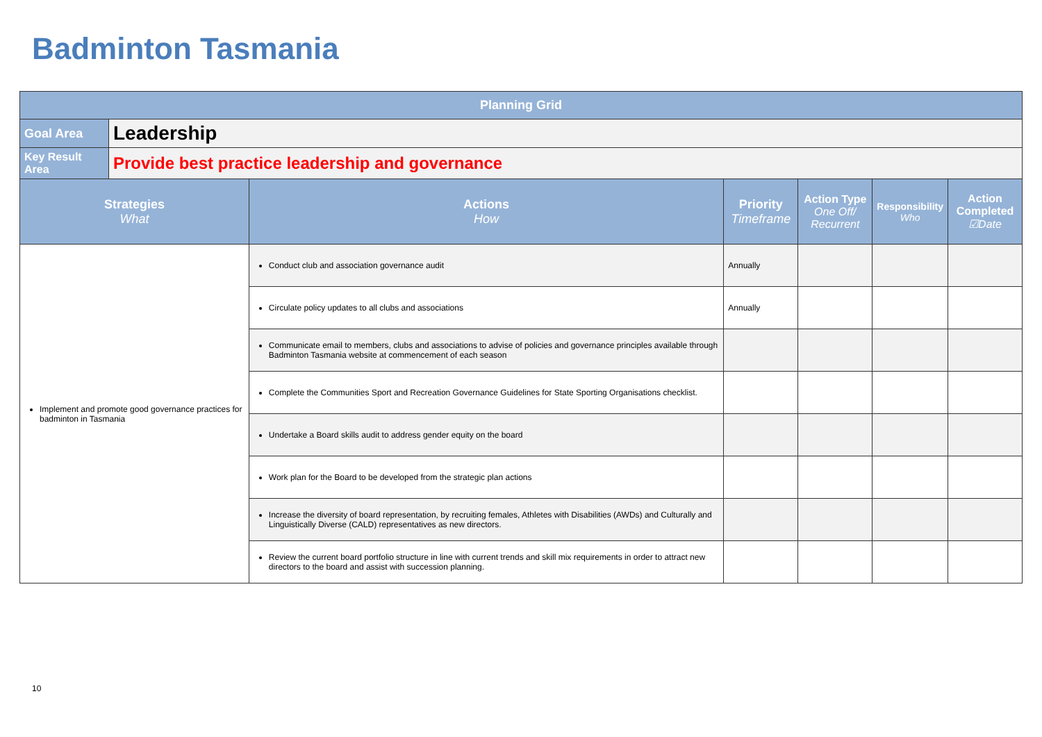Badminton Tasmania
| Planning Grid | | | | | | |
| --- | --- | --- | --- | --- | --- | --- |
| Goal Area | Leadership | | | | | |
| Key Result Area | Provide best practice leadership and governance | | | | | |
| Strategies What | | Actions How | Priority Timeframe | Action Type One Off/ Recurrent | Responsibility Who | Action Completed ☑Date |
| Implement and promote good governance practices for badminton in Tasmania | | Conduct club and association governance audit | Annually | | | |
| | | Circulate policy updates to all clubs and associations | Annually | | | |
| | | Communicate email to members, clubs and associations to advise of policies and governance principles available through Badminton Tasmania website at commencement of each season | | | | |
| | | Complete the Communities Sport and Recreation Governance Guidelines for State Sporting Organisations checklist. | | | | |
| | | Undertake a Board skills audit to address gender equity on the board | | | | |
| | | Work plan for the Board to be developed from the strategic plan actions | | | | |
| | | Increase the diversity of board representation, by recruiting females, Athletes with Disabilities (AWDs) and Culturally and Linguistically Diverse (CALD) representatives as new directors. | | | | |
| | | Review the current board portfolio structure in line with current trends and skill mix requirements in order to attract new directors to the board and assist with succession planning. | | | | |
10